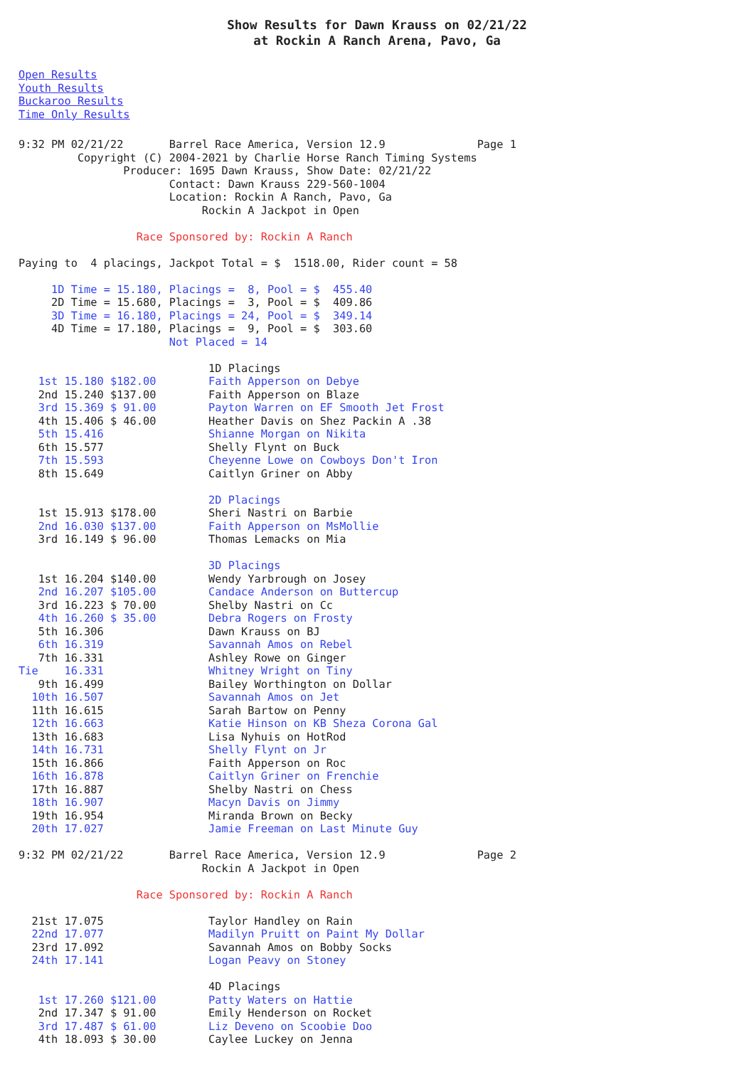Show Results for Dawn Krauss on 02/21/22
at Rockin A Ranch Arena, Pavo, Ga
Open Results
Youth Results
Buckaroo Results
Time Only Results
9:32 PM 02/21/22       Barrel Race America, Version 12.9              Page 1
         Copyright (C) 2004-2021 by Charlie Horse Ranch Timing Systems
                Producer: 1695 Dawn Krauss, Show Date: 02/21/22
                       Contact: Dawn Krauss 229-560-1004
                       Location: Rockin A Ranch, Pavo, Ga
                            Rockin A Jackpot in Open

                  Race Sponsored by: Rockin A Ranch

Paying to  4 placings, Jackpot Total = $  1518.00, Rider count = 58

     1D Time = 15.180, Placings =  8, Pool = $  455.40
     2D Time = 15.680, Placings =  3, Pool = $  409.86
     3D Time = 16.180, Placings = 24, Pool = $  349.14
     4D Time = 17.180, Placings =  9, Pool = $  303.60
                       Not Placed = 14

                             1D Placings
   1st 15.180 $182.00        Faith Apperson on Debye
   2nd 15.240 $137.00        Faith Apperson on Blaze
   3rd 15.369 $ 91.00        Payton Warren on EF Smooth Jet Frost
   4th 15.406 $ 46.00        Heather Davis on Shez Packin A .38
   5th 15.416                Shianne Morgan on Nikita
   6th 15.577                Shelly Flynt on Buck
   7th 15.593                Cheyenne Lowe on Cowboys Don't Iron
   8th 15.649                Caitlyn Griner on Abby

                             2D Placings
   1st 15.913 $178.00        Sheri Nastri on Barbie
   2nd 16.030 $137.00        Faith Apperson on MsMollie
   3rd 16.149 $ 96.00        Thomas Lemacks on Mia

                             3D Placings
   1st 16.204 $140.00        Wendy Yarbrough on Josey
   2nd 16.207 $105.00        Candace Anderson on Buttercup
   3rd 16.223 $ 70.00        Shelby Nastri on Cc
   4th 16.260 $ 35.00        Debra Rogers on Frosty
   5th 16.306                Dawn Krauss on BJ
   6th 16.319                Savannah Amos on Rebel
   7th 16.331                Ashley Rowe on Ginger
Tie    16.331                Whitney Wright on Tiny
   9th 16.499                Bailey Worthington on Dollar
  10th 16.507                Savannah Amos on Jet
  11th 16.615                Sarah Bartow on Penny
  12th 16.663                Katie Hinson on KB Sheza Corona Gal
  13th 16.683                Lisa Nyhuis on HotRod
  14th 16.731                Shelly Flynt on Jr
  15th 16.866                Faith Apperson on Roc
  16th 16.878                Caitlyn Griner on Frenchie
  17th 16.887                Shelby Nastri on Chess
  18th 16.907                Macyn Davis on Jimmy
  19th 16.954                Miranda Brown on Becky
  20th 17.027                Jamie Freeman on Last Minute Guy

9:32 PM 02/21/22       Barrel Race America, Version 12.9              Page 2
                            Rockin A Jackpot in Open

                  Race Sponsored by: Rockin A Ranch

  21st 17.075                Taylor Handley on Rain
  22nd 17.077                Madilyn Pruitt on Paint My Dollar
  23rd 17.092                Savannah Amos on Bobby Socks
  24th 17.141                Logan Peavy on Stoney

                             4D Placings
   1st 17.260 $121.00        Patty Waters on Hattie
   2nd 17.347 $ 91.00        Emily Henderson on Rocket
   3rd 17.487 $ 61.00        Liz Deveno on Scoobie Doo
   4th 18.093 $ 30.00        Caylee Luckey on Jenna